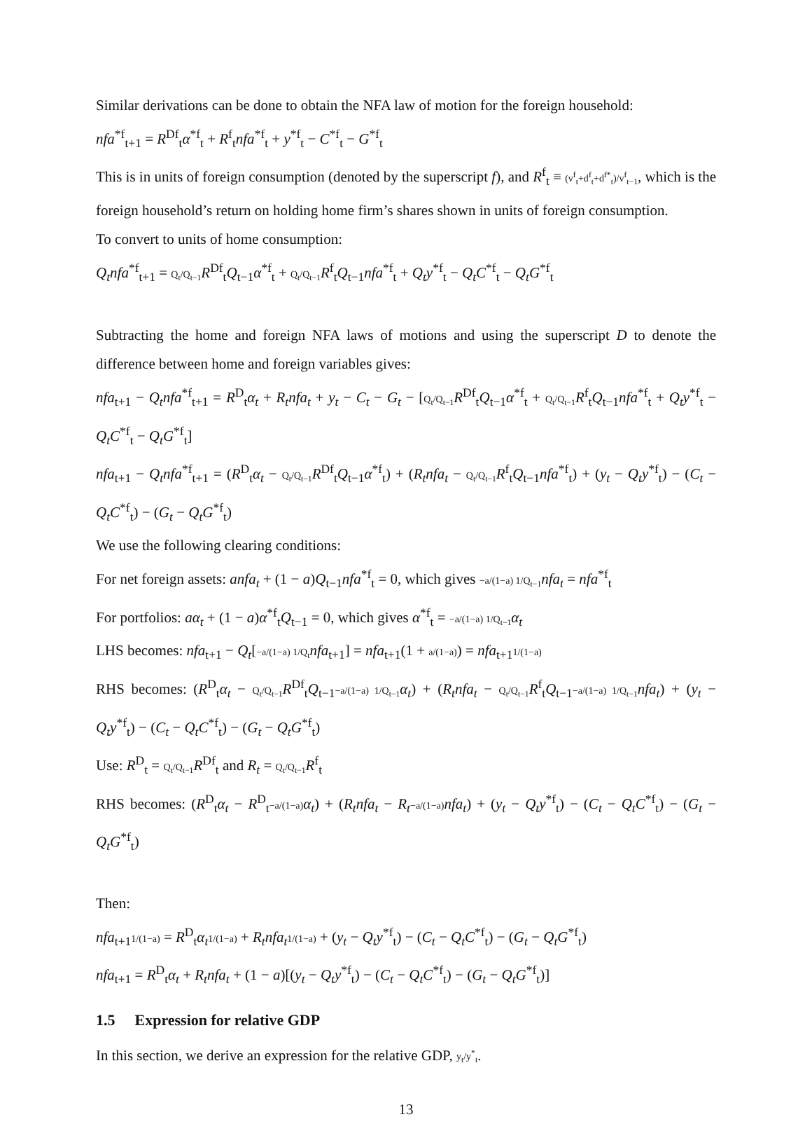Similar derivations can be done to obtain the NFA law of motion for the foreign household:
nfa<sup>*f</sup><sub>t+1</sub> = R<sup>Df</sup><sub>t</sub>α<sup>*f</sup><sub>t</sub> + R<sup>f</sup><sub>t</sub>nfa<sup>*f</sup><sub>t</sub> + y<sup>*f</sup><sub>t</sub> − C<sup>*f</sup><sub>t</sub> − G<sup>*f</sup><sub>t</sub>
This is in units of foreign consumption (denoted by the superscript f), and R<sup>f</sup><sub>t</sub> ≡ (v<sup>f</sup><sub>t</sub>+d<sup>f</sup><sub>t</sub>+d<sup>f*</sup><sub>t</sub>)/v<sup>f</sup><sub>t−1</sub>, which is the foreign household’s return on holding home firm’s shares shown in units of foreign consumption.
To convert to units of home consumption:
Q<sub>t</sub>nfa<sup>*f</sup><sub>t+1</sub> = Q<sub>t</sub>/Q<sub>t−1</sub> R<sup>Df</sup><sub>t</sub>Q<sub>t−1</sub>α<sup>*f</sup><sub>t</sub> + Q<sub>t</sub>/Q<sub>t−1</sub> R<sup>f</sup><sub>t</sub>Q<sub>t−1</sub>nfa<sup>*f</sup><sub>t</sub> + Q<sub>t</sub>y<sup>*f</sup><sub>t</sub> − Q<sub>t</sub>C<sup>*f</sup><sub>t</sub> − Q<sub>t</sub>G<sup>*f</sup><sub>t</sub>
Subtracting the home and foreign NFA laws of motions and using the superscript D to denote the difference between home and foreign variables gives:
nfa<sub>t+1</sub> − Q<sub>t</sub>nfa<sup>*f</sup><sub>t+1</sub> = R<sup>D</sup><sub>t</sub>α<sub>t</sub> + R<sub>t</sub>nfa<sub>t</sub> + y<sub>t</sub> − C<sub>t</sub> − G<sub>t</sub> − [Q<sub>t</sub>/Q<sub>t−1</sub> R<sup>Df</sup><sub>t</sub>Q<sub>t−1</sub>α<sup>*f</sup><sub>t</sub> + Q<sub>t</sub>/Q<sub>t−1</sub> R<sup>f</sup><sub>t</sub>Q<sub>t−1</sub>nfa<sup>*f</sup><sub>t</sub> + Q<sub>t</sub>y<sup>*f</sup><sub>t</sub> − Q<sub>t</sub>C<sup>*f</sup><sub>t</sub> − Q<sub>t</sub>G<sup>*f</sup><sub>t</sub>]
nfa<sub>t+1</sub> − Q<sub>t</sub>nfa<sup>*f</sup><sub>t+1</sub> = (R<sup>D</sup><sub>t</sub>α<sub>t</sub> − Q<sub>t</sub>/Q<sub>t−1</sub> R<sup>Df</sup><sub>t</sub>Q<sub>t−1</sub>α<sup>*f</sup><sub>t</sub>) + (R<sub>t</sub>nfa<sub>t</sub> − Q<sub>t</sub>/Q<sub>t−1</sub> R<sup>f</sup><sub>t</sub>Q<sub>t−1</sub>nfa<sup>*f</sup><sub>t</sub>) + (y<sub>t</sub> − Q<sub>t</sub>y<sup>*f</sup><sub>t</sub>) − (C<sub>t</sub> − Q<sub>t</sub>C<sup>*f</sup><sub>t</sub>) − (G<sub>t</sub> − Q<sub>t</sub>G<sup>*f</sup><sub>t</sub>)
We use the following clearing conditions:
For net foreign assets: anfa<sub>t</sub> + (1 − a)Q<sub>t−1</sub>nfa<sup>*f</sup><sub>t</sub> = 0, which gives −a/(1−a) 1/Q<sub>t−1</sub> nfa<sub>t</sub> = nfa<sup>*f</sup><sub>t</sub>
For portfolios: aα<sub>t</sub> + (1 − a)α<sup>*f</sup><sub>t</sub>Q<sub>t−1</sub> = 0, which gives α<sup>*f</sup><sub>t</sub> = −a/(1−a) 1/Q<sub>t−1</sub> α<sub>t</sub>
LHS becomes: nfa<sub>t+1</sub> − Q<sub>t</sub>[−a/(1−a) 1/Q<sub>t</sub> nfa<sub>t+1</sub>] = nfa<sub>t+1</sub>(1 + a/(1−a)) = nfa<sub>t+1</sub>1/(1−a)
RHS becomes: (R<sup>D</sup><sub>t</sub>α<sub>t</sub> − Q<sub>t</sub>/Q<sub>t−1</sub> R<sup>Df</sup><sub>t</sub>Q<sub>t−1</sub>−a/(1−a) 1/Q<sub>t−1</sub> α<sub>t</sub>) + (R<sub>t</sub>nfa<sub>t</sub> − Q<sub>t</sub>/Q<sub>t−1</sub> R<sup>f</sup><sub>t</sub>Q<sub>t−1</sub>−a/(1−a) 1/Q<sub>t−1</sub> nfa<sub>t</sub>) + (y<sub>t</sub> − Q<sub>t</sub>y<sup>*f</sup><sub>t</sub>) − (C<sub>t</sub> − Q<sub>t</sub>C<sup>*f</sup><sub>t</sub>) − (G<sub>t</sub> − Q<sub>t</sub>G<sup>*f</sup><sub>t</sub>)
Use: R<sup>D</sup><sub>t</sub> = Q<sub>t</sub>/Q<sub>t−1</sub> R<sup>Df</sup><sub>t</sub> and R<sub>t</sub> = Q<sub>t</sub>/Q<sub>t−1</sub> R<sup>f</sup><sub>t</sub>
RHS becomes: (R<sup>D</sup><sub>t</sub>α<sub>t</sub> − R<sup>D</sup><sub>t</sub>−a/(1−a) α<sub>t</sub>) + (R<sub>t</sub>nfa<sub>t</sub> − R<sub>t</sub>−a/(1−a) nfa<sub>t</sub>) + (y<sub>t</sub> − Q<sub>t</sub>y<sup>*f</sup><sub>t</sub>) − (C<sub>t</sub> − Q<sub>t</sub>C<sup>*f</sup><sub>t</sub>) − (G<sub>t</sub> − Q<sub>t</sub>G<sup>*f</sup><sub>t</sub>)
Then:
nfa<sub>t+1</sub>1/(1−a) = R<sup>D</sup><sub>t</sub>α<sub>t</sub> 1/(1−a) + R<sub>t</sub>nfa<sub>t</sub> 1/(1−a) + (y<sub>t</sub> − Q<sub>t</sub>y<sup>*f</sup><sub>t</sub>) − (C<sub>t</sub> − Q<sub>t</sub>C<sup>*f</sup><sub>t</sub>) − (G<sub>t</sub> − Q<sub>t</sub>G<sup>*f</sup><sub>t</sub>)
nfa<sub>t+1</sub> = R<sup>D</sup><sub>t</sub>α<sub>t</sub> + R<sub>t</sub>nfa<sub>t</sub> + (1 − a)[(y<sub>t</sub> − Q<sub>t</sub>y<sup>*f</sup><sub>t</sub>) − (C<sub>t</sub> − Q<sub>t</sub>C<sup>*f</sup><sub>t</sub>) − (G<sub>t</sub> − Q<sub>t</sub>G<sup>*f</sup><sub>t</sub>)]
1.5 Expression for relative GDP
In this section, we derive an expression for the relative GDP, y<sub>t</sub>/y<sup>*</sup><sub>t</sub>.
13